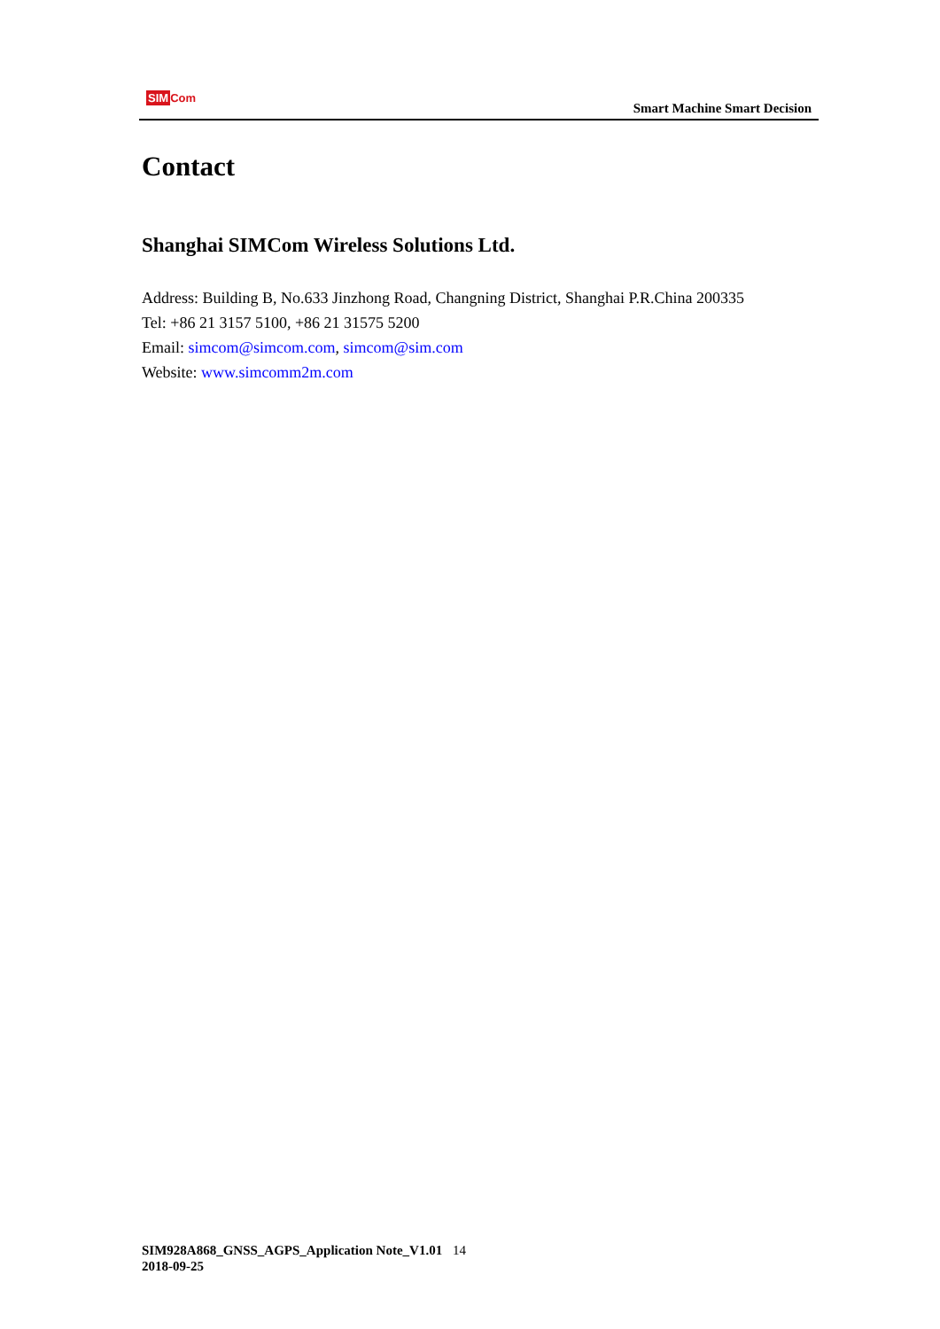SIM Com
Smart Machine Smart Decision
Contact
Shanghai SIMCom Wireless Solutions Ltd.
Address: Building B, No.633 Jinzhong Road, Changning District, Shanghai P.R.China 200335
Tel: +86 21 3157 5100, +86 21 31575 5200
Email: simcom@simcom.com, simcom@sim.com
Website: www.simcomm2m.com
SIM928A868_GNSS_AGPS_Application Note_V1.01 14
2018-09-25